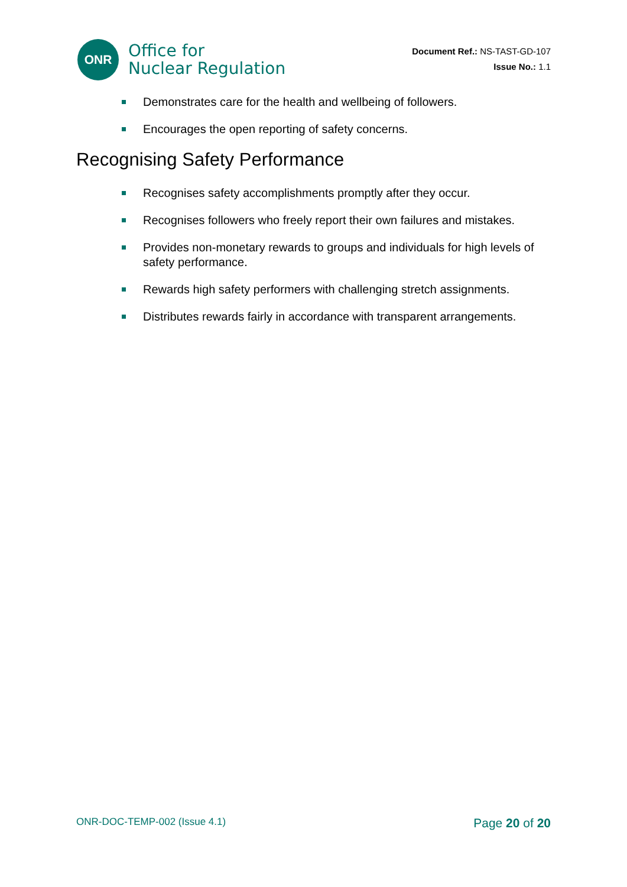ONR
Office for
Nuclear Regulation
Document Ref.: NS-TAST-GD-107
Issue No.: 1.1
Demonstrates care for the health and wellbeing of followers.
Encourages the open reporting of safety concerns.
Recognising Safety Performance
Recognises safety accomplishments promptly after they occur.
Recognises followers who freely report their own failures and mistakes.
Provides non-monetary rewards to groups and individuals for high levels of safety performance.
Rewards high safety performers with challenging stretch assignments.
Distributes rewards fairly in accordance with transparent arrangements.
ONR-DOC-TEMP-002 (Issue 4.1) Page 20 of 20